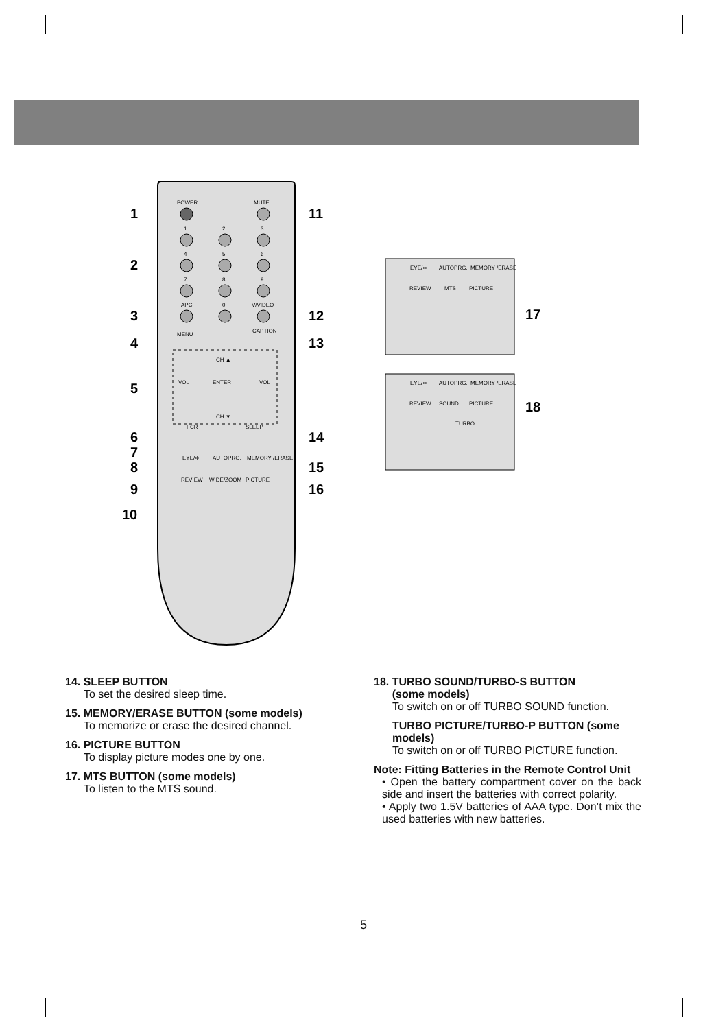POWER
MUTE
1
2
3
4
5
6
7
8
9
APC
0
TV/VIDEO
MENU
CAPTION
CH ▲
VOL
ENTER
VOL
CH ▼
FCR
SLEEP
EYE/∗
AUTOPRG.
MEMORY /ERASE
REVIEW
WIDE/ZOOM
PICTURE
1
2
3
4
5
6
7
8
9
10
11
12
13
14
15
16
17
18
EYE/∗
AUTOPRG.
MEMORY /ERASE
REVIEW
MTS
PICTURE
EYE/∗
AUTOPRG.
MEMORY /ERASE
REVIEW
SOUND
PICTURE
TURBO
14. SLEEP BUTTON
To set the desired sleep time.
15. MEMORY/ERASE BUTTON (some models)
To memorize or erase the desired channel.
16. PICTURE BUTTON
To display picture modes one by one.
17. MTS BUTTON (some models)
To listen to the MTS sound.
18. TURBO SOUND/TURBO-S BUTTON
(some models)
To switch on or off TURBO SOUND function.
TURBO PICTURE/TURBO-P BUTTON (some models)
To switch on or off TURBO PICTURE function.
Note: Fitting Batteries in the Remote Control Unit
• Open the battery compartment cover on the back side and insert the batteries with correct polarity.
• Apply two 1.5V batteries of AAA type. Don’t mix the used batteries with new batteries.
5